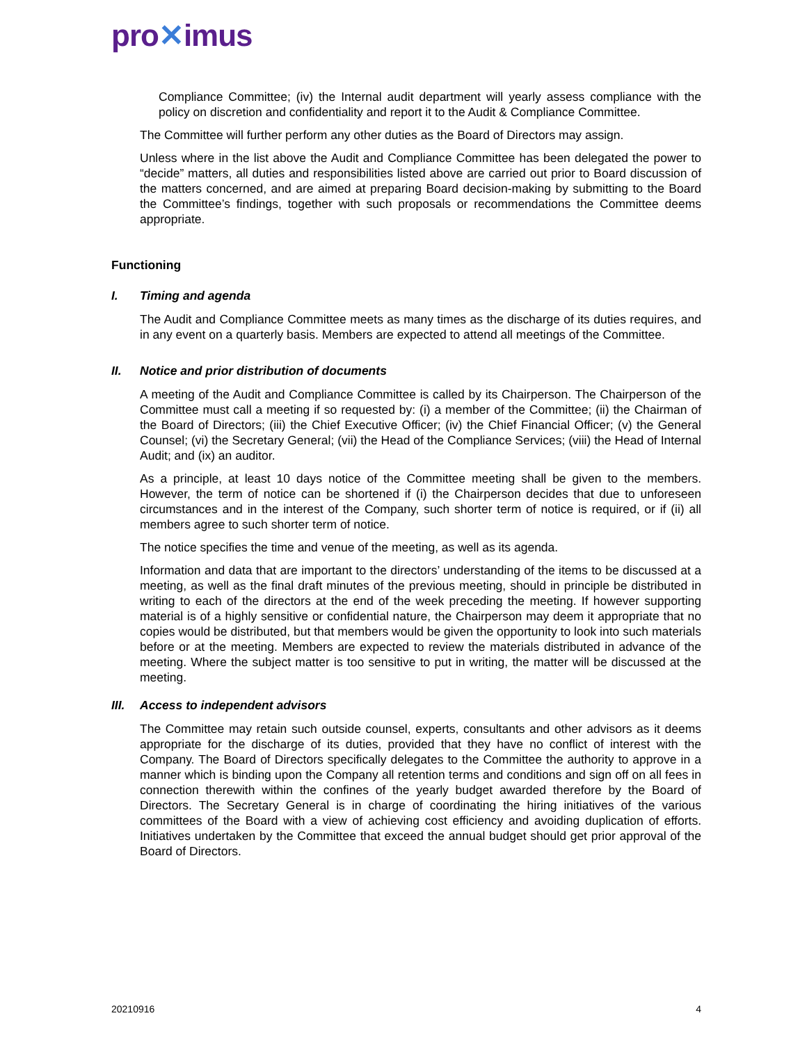pro✕imus
Compliance Committee; (iv) the Internal audit department will yearly assess compliance with the policy on discretion and confidentiality and report it to the Audit & Compliance Committee.
The Committee will further perform any other duties as the Board of Directors may assign.
Unless where in the list above the Audit and Compliance Committee has been delegated the power to “decide” matters, all duties and responsibilities listed above are carried out prior to Board discussion of the matters concerned, and are aimed at preparing Board decision-making by submitting to the Board the Committee’s findings, together with such proposals or recommendations the Committee deems appropriate.
Functioning
I. Timing and agenda
The Audit and Compliance Committee meets as many times as the discharge of its duties requires, and in any event on a quarterly basis. Members are expected to attend all meetings of the Committee.
II. Notice and prior distribution of documents
A meeting of the Audit and Compliance Committee is called by its Chairperson. The Chairperson of the Committee must call a meeting if so requested by: (i) a member of the Committee; (ii) the Chairman of the Board of Directors; (iii) the Chief Executive Officer; (iv) the Chief Financial Officer; (v) the General Counsel; (vi) the Secretary General; (vii) the Head of the Compliance Services; (viii) the Head of Internal Audit; and (ix) an auditor.
As a principle, at least 10 days notice of the Committee meeting shall be given to the members. However, the term of notice can be shortened if (i) the Chairperson decides that due to unforeseen circumstances and in the interest of the Company, such shorter term of notice is required, or if (ii) all members agree to such shorter term of notice.
The notice specifies the time and venue of the meeting, as well as its agenda.
Information and data that are important to the directors’ understanding of the items to be discussed at a meeting, as well as the final draft minutes of the previous meeting, should in principle be distributed in writing to each of the directors at the end of the week preceding the meeting. If however supporting material is of a highly sensitive or confidential nature, the Chairperson may deem it appropriate that no copies would be distributed, but that members would be given the opportunity to look into such materials before or at the meeting. Members are expected to review the materials distributed in advance of the meeting. Where the subject matter is too sensitive to put in writing, the matter will be discussed at the meeting.
III. Access to independent advisors
The Committee may retain such outside counsel, experts, consultants and other advisors as it deems appropriate for the discharge of its duties, provided that they have no conflict of interest with the Company. The Board of Directors specifically delegates to the Committee the authority to approve in a manner which is binding upon the Company all retention terms and conditions and sign off on all fees in connection therewith within the confines of the yearly budget awarded therefore by the Board of Directors. The Secretary General is in charge of coordinating the hiring initiatives of the various committees of the Board with a view of achieving cost efficiency and avoiding duplication of efforts. Initiatives undertaken by the Committee that exceed the annual budget should get prior approval of the Board of Directors.
20210916 4